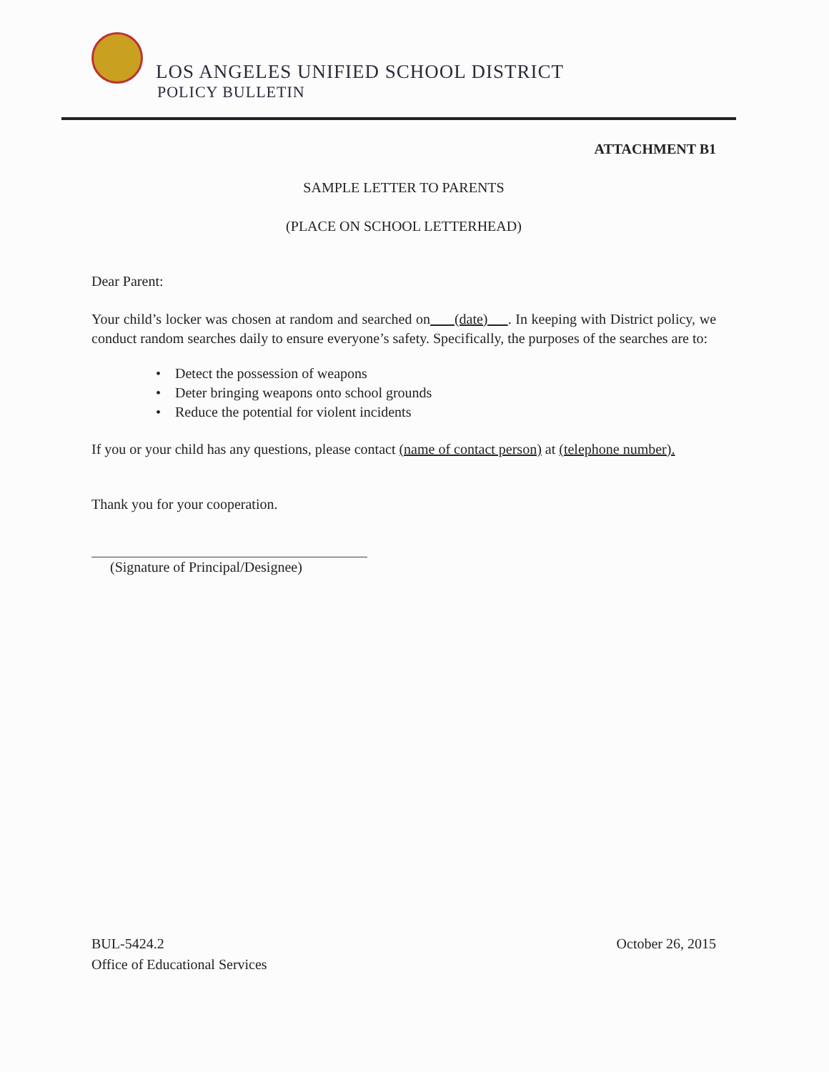LOS ANGELES UNIFIED SCHOOL DISTRICT
POLICY BULLETIN
ATTACHMENT B1
SAMPLE LETTER TO PARENTS
(PLACE ON SCHOOL LETTERHEAD)
Dear Parent:
Your child’s locker was chosen at random and searched on (date) . In keeping with District policy, we conduct random searches daily to ensure everyone’s safety. Specifically, the purposes of the searches are to:
• Detect the possession of weapons
• Deter bringing weapons onto school grounds
• Reduce the potential for violent incidents
If you or your child has any questions, please contact (name of contact person) at (telephone number).
Thank you for your cooperation.
(Signature of Principal/Designee)
BUL-5424.2
Office of Educational Services
October 26, 2015